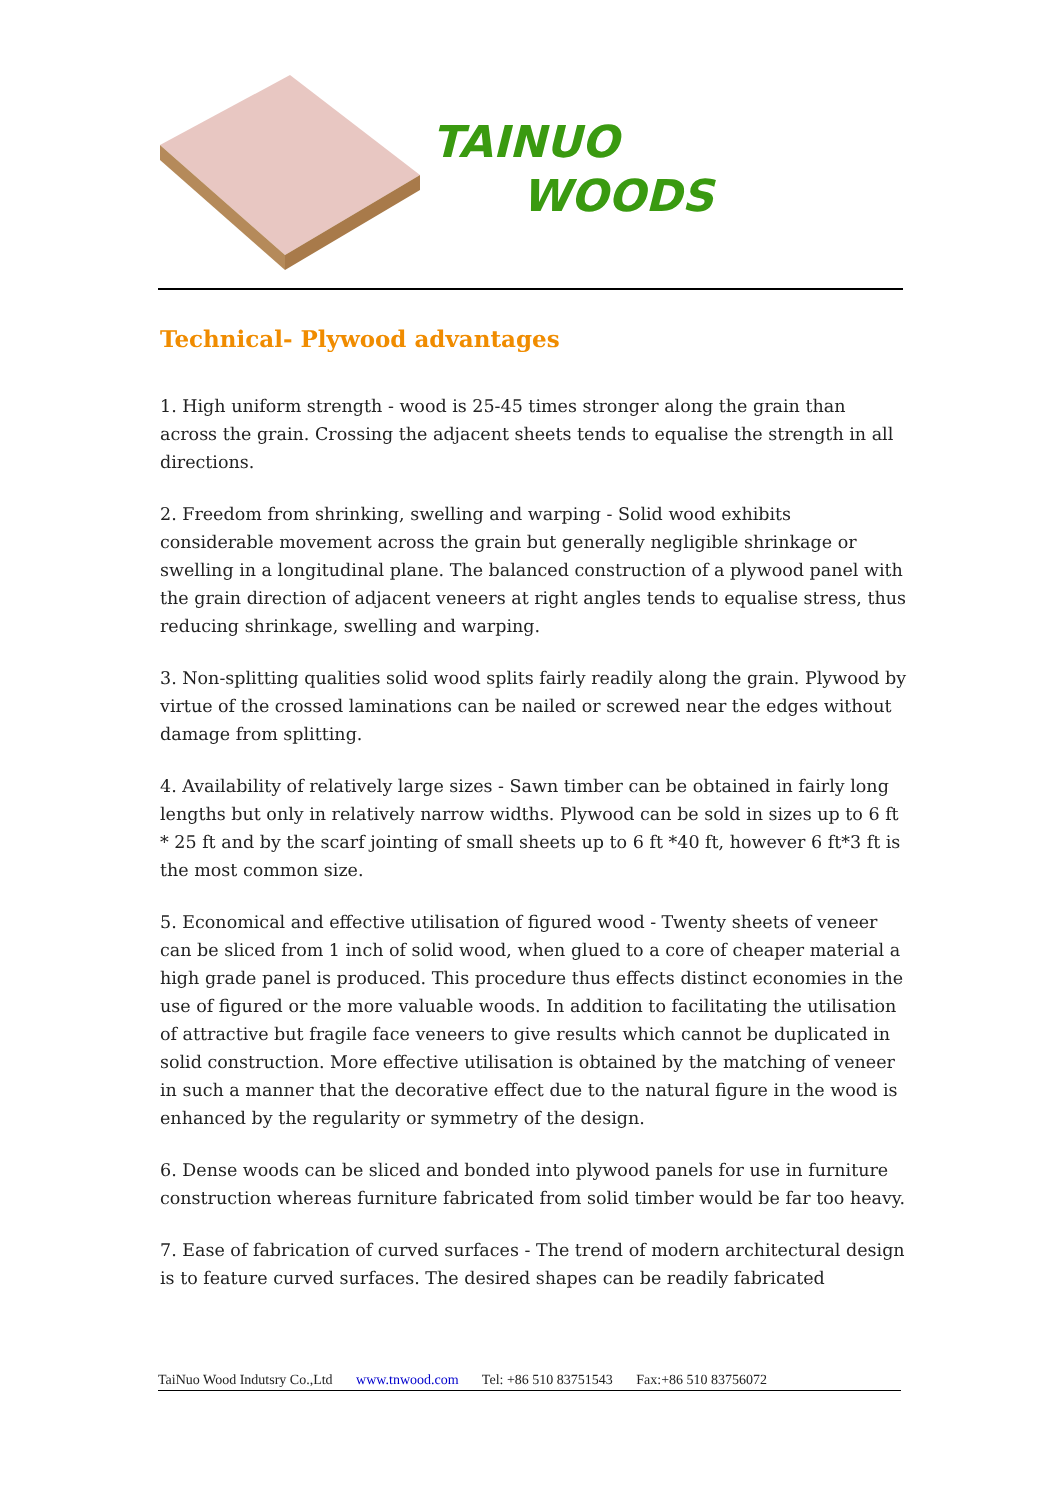TAINUO
WOODS
Technical- Plywood advantages
1. High uniform strength - wood is 25-45 times stronger along the grain than across the grain. Crossing the adjacent sheets tends to equalise the strength in all directions.
2. Freedom from shrinking, swelling and warping - Solid wood exhibits considerable movement across the grain but generally negligible shrinkage or swelling in a longitudinal plane. The balanced construction of a plywood panel with the grain direction of adjacent veneers at right angles tends to equalise stress, thus reducing shrinkage, swelling and warping.
3. Non-splitting qualities solid wood splits fairly readily along the grain. Plywood by virtue of the crossed laminations can be nailed or screwed near the edges without damage from splitting.
4. Availability of relatively large sizes - Sawn timber can be obtained in fairly long lengths but only in relatively narrow widths. Plywood can be sold in sizes up to 6 ft * 25 ft and by the scarf jointing of small sheets up to 6 ft *40 ft, however 6 ft*3 ft is the most common size.
5. Economical and effective utilisation of figured wood - Twenty sheets of veneer can be sliced from 1 inch of solid wood, when glued to a core of cheaper material a high grade panel is produced. This procedure thus effects distinct economies in the use of figured or the more valuable woods. In addition to facilitating the utilisation of attractive but fragile face veneers to give results which cannot be duplicated in solid construction. More effective utilisation is obtained by the matching of veneer in such a manner that the decorative effect due to the natural figure in the wood is enhanced by the regularity or symmetry of the design.
6. Dense woods can be sliced and bonded into plywood panels for use in furniture construction whereas furniture fabricated from solid timber would be far too heavy.
7. Ease of fabrication of curved surfaces - The trend of modern architectural design is to feature curved surfaces. The desired shapes can be readily fabricated
TaiNuo Wood Indutsry Co.,Ltd www.tnwood.com Tel: +86 510 83751543 Fax:+86 510 83756072